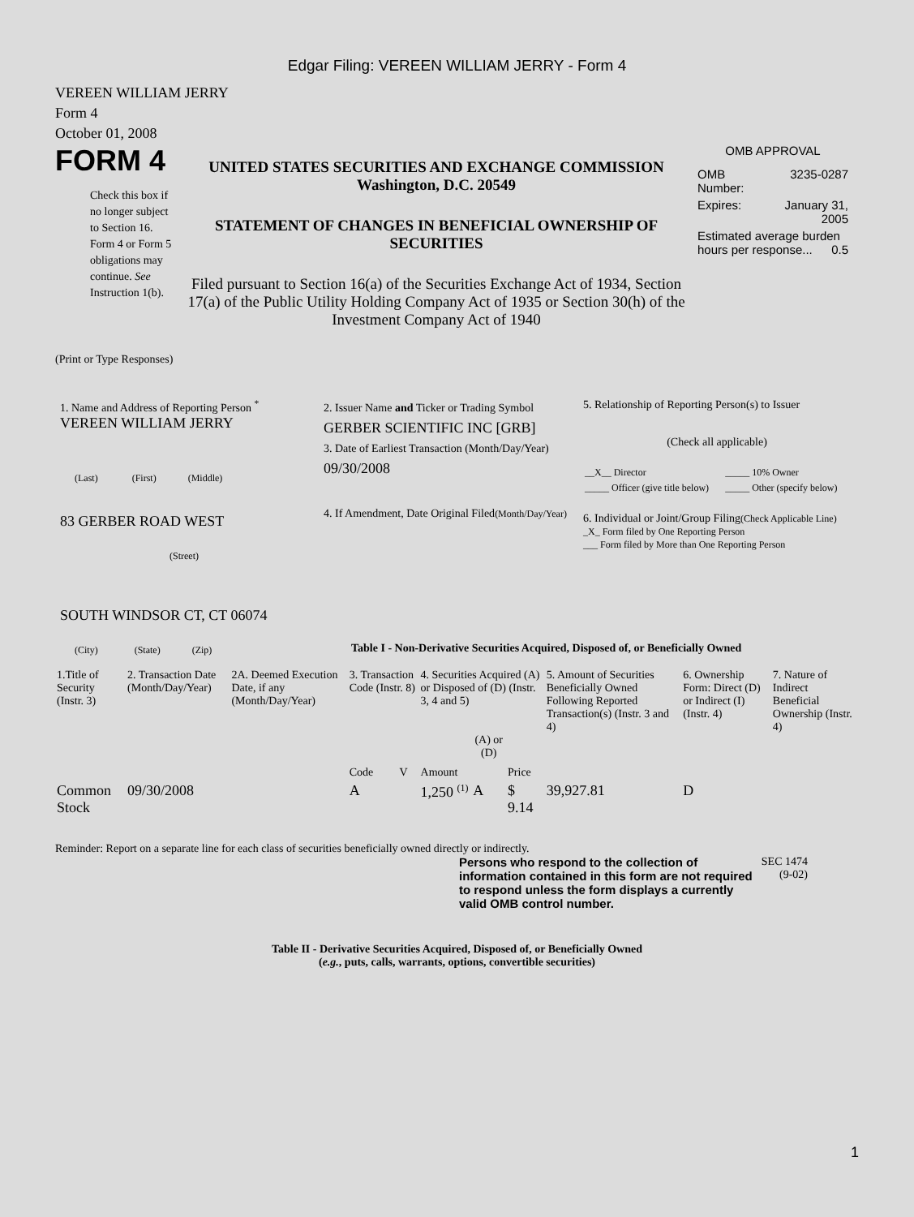Edgar Filing: VEREEN WILLIAM JERRY - Form 4
VEREEN WILLIAM JERRY
Form 4
October 01, 2008
FORM 4
Check this box if no longer subject to Section 16. Form 4 or Form 5 obligations may continue. See Instruction 1(b).
UNITED STATES SECURITIES AND EXCHANGE COMMISSION
Washington, D.C. 20549
STATEMENT OF CHANGES IN BENEFICIAL OWNERSHIP OF SECURITIES
Filed pursuant to Section 16(a) of the Securities Exchange Act of 1934, Section 17(a) of the Public Utility Holding Company Act of 1935 or Section 30(h) of the Investment Company Act of 1940
OMB APPROVAL
| OMB Number: | 3235-0287 |
| Expires: | January 31, 2005 |
| Estimated average burden hours per response... 0.5 | |
(Print or Type Responses)
1. Name and Address of Reporting Person <sup>*</sup>
VEREEN WILLIAM JERRY
(Last) (First) (Middle)
83 GERBER ROAD WEST
(Street)
SOUTH WINDSOR CT, CT 06074
(City) (State) (Zip)
2. Issuer Name and Ticker or Trading Symbol
GERBER SCIENTIFIC INC [GRB]
3. Date of Earliest Transaction (Month/Day/Year)
09/30/2008
4. If Amendment, Date Original Filed(Month/Day/Year)
5. Relationship of Reporting Person(s) to Issuer
(Check all applicable)
| __X__ Director | _____ 10% Owner |
| _____ Officer (give title below) | _____ Other (specify below) |
6. Individual or Joint/Group Filing(Check Applicable Line)
_X_ Form filed by One Reporting Person
___ Form filed by More than One Reporting Person
Table I - Non-Derivative Securities Acquired, Disposed of, or Beneficially Owned
| 1.Title of Security (Instr. 3) | 2. Transaction Date (Month/Day/Year) | 2A. Deemed Execution Date, if any (Month/Day/Year) | 3. Transaction Code (Instr. 8) | | 4. Securities Acquired (A) or Disposed of (D) (Instr. 3, 4 and 5) | | | 5. Amount of Securities Beneficially Owned Following Reported Transaction(s) (Instr. 3 and 4) | 6. Ownership Form: Direct (D) or Indirect (I) (Instr. 4) | 7. Nature of Indirect Beneficial Ownership (Instr. 4) |
| --- | --- | --- | --- | --- | --- | --- | --- | --- | --- | --- |
| | | | Code | V | Amount | (A) or (D) | Price | | | |
| Common Stock | 09/30/2008 | | A | | 1,250 <sup>(1)</sup> | A | $ 9.14 | 39,927.81 | D | |
Reminder: Report on a separate line for each class of securities beneficially owned directly or indirectly.
Persons who respond to the collection of information contained in this form are not required to respond unless the form displays a currently valid OMB control number.
SEC 1474 (9-02)
Table II - Derivative Securities Acquired, Disposed of, or Beneficially Owned
(e.g., puts, calls, warrants, options, convertible securities)
1